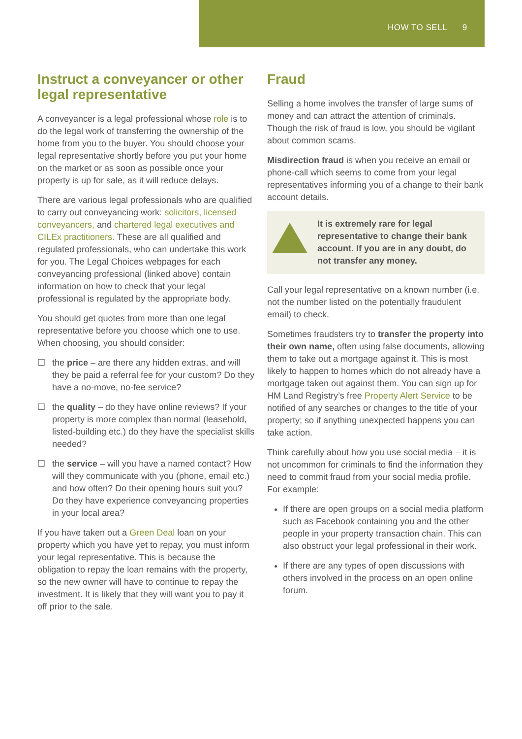HOW TO SELL 9
Instruct a conveyancer or other legal representative
A conveyancer is a legal professional whose role is to do the legal work of transferring the ownership of the home from you to the buyer. You should choose your legal representative shortly before you put your home on the market or as soon as possible once your property is up for sale, as it will reduce delays.
There are various legal professionals who are qualified to carry out conveyancing work: solicitors, licensed conveyancers, and chartered legal executives and CILEx practitioners. These are all qualified and regulated professionals, who can undertake this work for you. The Legal Choices webpages for each conveyancing professional (linked above) contain information on how to check that your legal professional is regulated by the appropriate body.
You should get quotes from more than one legal representative before you choose which one to use. When choosing, you should consider:
☐ the price – are there any hidden extras, and will they be paid a referral fee for your custom? Do they have a no-move, no-fee service?
☐ the quality – do they have online reviews? If your property is more complex than normal (leasehold, listed-building etc.) do they have the specialist skills needed?
☐ the service – will you have a named contact? How will they communicate with you (phone, email etc.) and how often? Do their opening hours suit you? Do they have experience conveyancing properties in your local area?
If you have taken out a Green Deal loan on your property which you have yet to repay, you must inform your legal representative. This is because the obligation to repay the loan remains with the property, so the new owner will have to continue to repay the investment. It is likely that they will want you to pay it off prior to the sale.
Fraud
Selling a home involves the transfer of large sums of money and can attract the attention of criminals. Though the risk of fraud is low, you should be vigilant about common scams.
Misdirection fraud is when you receive an email or phone-call which seems to come from your legal representatives informing you of a change to their bank account details.
It is extremely rare for legal representative to change their bank account. If you are in any doubt, do not transfer any money.
Call your legal representative on a known number (i.e. not the number listed on the potentially fraudulent email) to check.
Sometimes fraudsters try to transfer the property into their own name, often using false documents, allowing them to take out a mortgage against it. This is most likely to happen to homes which do not already have a mortgage taken out against them. You can sign up for HM Land Registry’s free Property Alert Service to be notified of any searches or changes to the title of your property; so if anything unexpected happens you can take action.
Think carefully about how you use social media – it is not uncommon for criminals to find the information they need to commit fraud from your social media profile. For example:
If there are open groups on a social media platform such as Facebook containing you and the other people in your property transaction chain. This can also obstruct your legal professional in their work.
If there are any types of open discussions with others involved in the process on an open online forum.